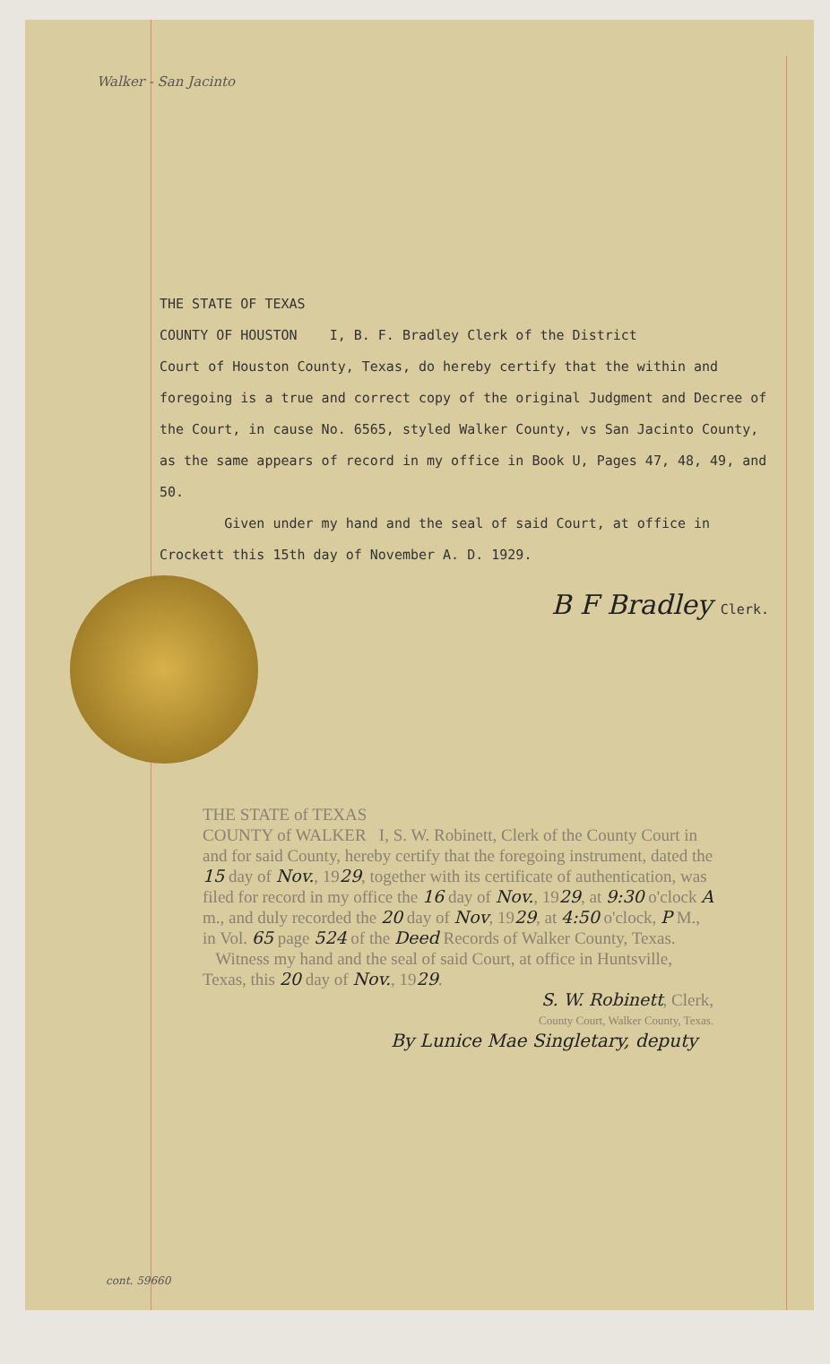Walker - San Jacinto
THE STATE OF TEXAS
COUNTY OF HOUSTON I, B. F. Bradley Clerk of the District
Court of Houston County, Texas, do hereby certify that the within and foregoing is a true and correct copy of the original Judgment and Decree of the Court, in cause No. 6565, styled Walker County, vs San Jacinto County, as the same appears of record in my office in Book U, Pages 47, 48, 49, and 50.
Given under my hand and the seal of said Court, at office in Crockett this 15th day of November A. D. 1929.
B F Bradley Clerk.
THE STATE of TEXAS
COUNTY of WALKER I, S. W. Robinett, Clerk of the County Court in and for said County, hereby certify that the foregoing instrument, dated the 15 day of Nov., 1929, together with its certificate of authentication, was filed for record in my office the 16 day of Nov., 1929, at 9:30 o'clock A m., and duly recorded the 20 day of Nov, 1929, at 4:50 o'clock, P M., in Vol. 65 page 524 of the Deed Records of Walker County, Texas.
Witness my hand and the seal of said Court, at office in Huntsville, Texas, this 20 day of Nov., 1929.
S. W. Robinett, Clerk,
County Court, Walker County, Texas.
By Lunice Mae Singletary, deputy
cont. 59660